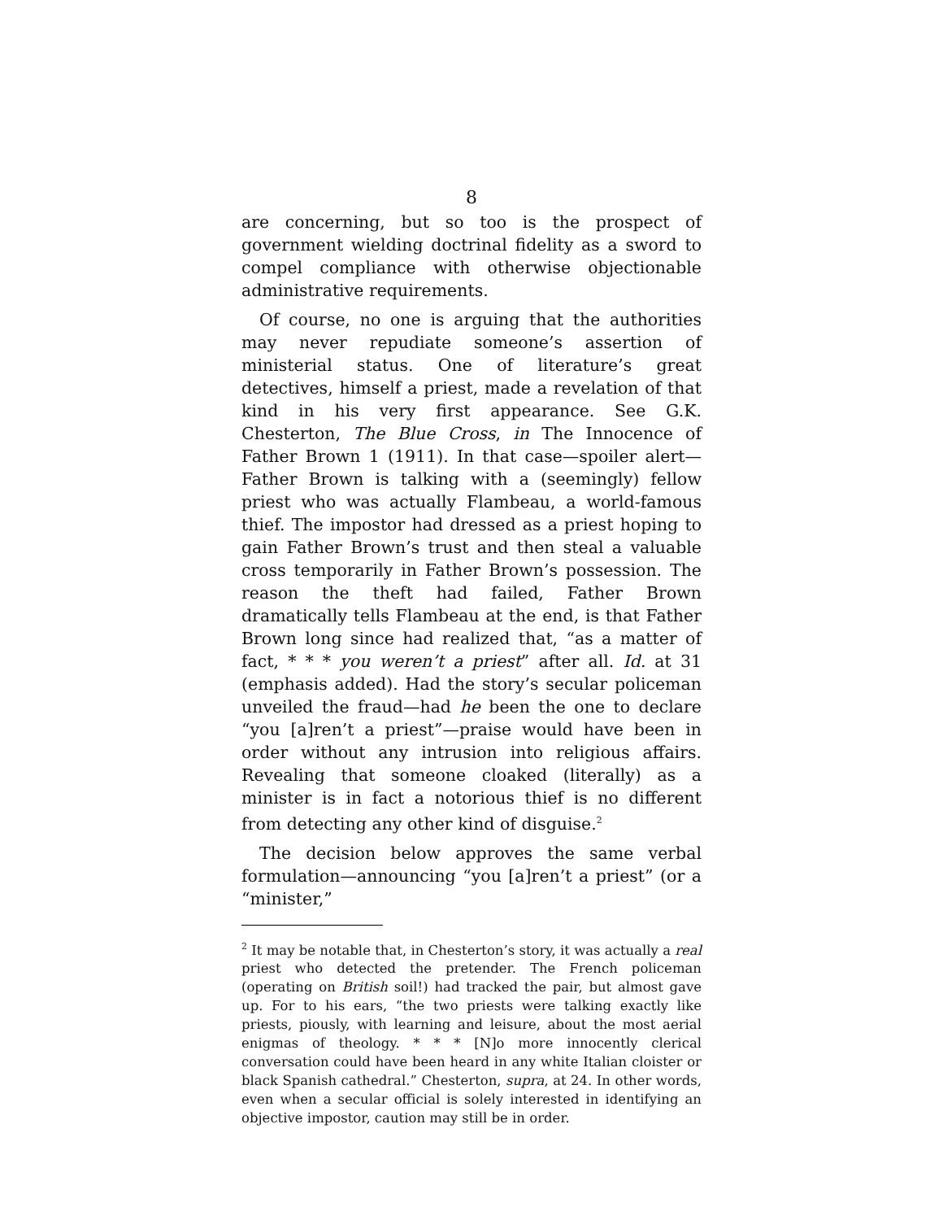8
are concerning, but so too is the prospect of government wielding doctrinal fidelity as a sword to compel compliance with otherwise objectionable administrative requirements.
Of course, no one is arguing that the authorities may never repudiate someone’s assertion of ministerial status. One of literature’s great detectives, himself a priest, made a revelation of that kind in his very first appearance. See G.K. Chesterton, The Blue Cross, in The Innocence of Father Brown 1 (1911). In that case—spoiler alert—Father Brown is talking with a (seemingly) fellow priest who was actually Flambeau, a world-famous thief. The impostor had dressed as a priest hoping to gain Father Brown’s trust and then steal a valuable cross temporarily in Father Brown’s possession. The reason the theft had failed, Father Brown dramatically tells Flambeau at the end, is that Father Brown long since had realized that, “as a matter of fact, * * * you weren’t a priest” after all. Id. at 31 (emphasis added). Had the story’s secular policeman unveiled the fraud—had he been the one to declare “you [a]ren’t a priest”—praise would have been in order without any intrusion into religious affairs. Revealing that someone cloaked (literally) as a minister is in fact a notorious thief is no different from detecting any other kind of disguise.<sup>2</sup>
The decision below approves the same verbal formulation—announcing “you [a]ren’t a priest” (or a “minister,”
<sup>2</sup> It may be notable that, in Chesterton’s story, it was actually a real priest who detected the pretender. The French policeman (operating on British soil!) had tracked the pair, but almost gave up. For to his ears, “the two priests were talking exactly like priests, piously, with learning and leisure, about the most aerial enigmas of theology. * * * [N]o more innocently clerical conversation could have been heard in any white Italian cloister or black Spanish cathedral.” Chesterton, supra, at 24. In other words, even when a secular official is solely interested in identifying an objective impostor, caution may still be in order.